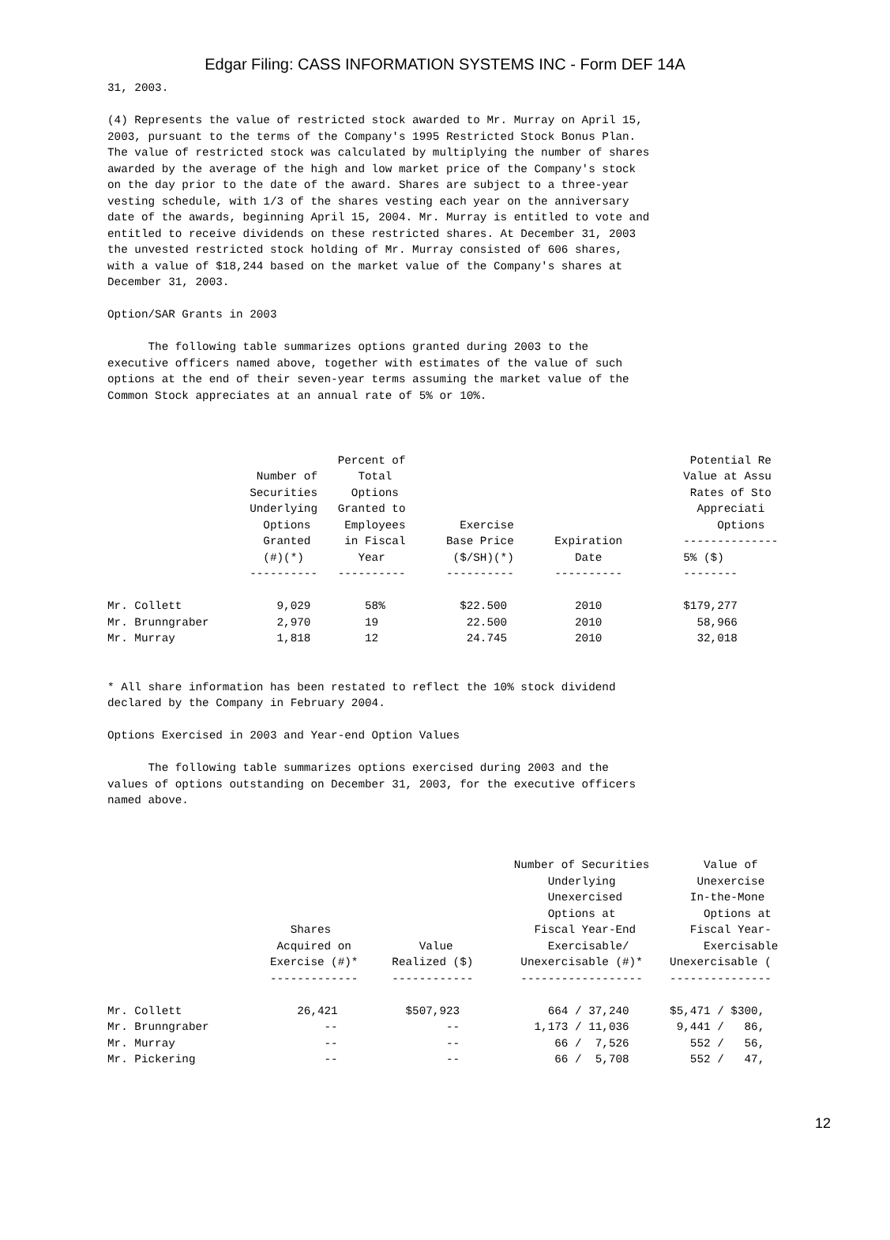Edgar Filing: CASS INFORMATION SYSTEMS INC - Form DEF 14A
31, 2003.

(4) Represents the value of restricted stock awarded to Mr. Murray on April 15,
2003, pursuant to the terms of the Company's 1995 Restricted Stock Bonus Plan.
The value of restricted stock was calculated by multiplying the number of shares
awarded by the average of the high and low market price of the Company's stock
on the day prior to the date of the award. Shares are subject to a three-year
vesting schedule, with 1/3 of the shares vesting each year on the anniversary
date of the awards, beginning April 15, 2004. Mr. Murray is entitled to vote and
entitled to receive dividends on these restricted shares. At December 31, 2003
the unvested restricted stock holding of Mr. Murray consisted of 606 shares,
with a value of $18,244 based on the market value of the Company's shares at
December 31, 2003.

Option/SAR Grants in 2003

      The following table summarizes options granted during 2003 to the
executive officers named above, together with estimates of the value of such
options at the end of their seven-year terms assuming the market value of the
Common Stock appreciates at an annual rate of 5% or 10%.



                                  Percent of                                          Potential Re
                      Number of      Total                                           Value at Assu
                     Securities     Options                                           Rates of Sto
                     Underlying   Granted to                                           Appreciati
                       Options     Employees        Exercise                              Options
                       Granted     in Fiscal      Base Price      Expiration         --------------
                       (#)(*)        Year          ($/SH)(*)         Date            5% ($)
                     ----------   ----------      ----------      ----------         --------

Mr. Collett              9,029        58%           $22.500          2010            $179,277
Mr. Brunngraber          2,970        19             22.500          2010              58,966
Mr. Murray               1,818        12             24.745          2010              32,018


* All share information has been restated to reflect the 10% stock dividend
declared by the Company in February 2004.

Options Exercised in 2003 and Year-end Option Values

      The following table summarizes options exercised during 2003 and the
values of options outstanding on December 31, 2003, for the executive officers
named above.



                                                            Number of Securities        Value of
                                                                 Underlying            Unexercise
                                                                 Unexercised          In-the-Mone
                                                                 Options at             Options at
                           Shares                              Fiscal Year-End        Fiscal Year-
                         Acquired on          Value              Exercisable/           Exercisable
                        Exercise (#)*     Realized ($)       Unexercisable (#)*    Unexercisable (
                        -------------     ------------       ------------------    ---------------

Mr. Collett                 26,421          $507,923             664 / 37,240      $5,471 / $300,
Mr. Brunngraber                 --                --           1,173 / 11,036       9,441 /   86,
Mr. Murray                      --                --              66 /  7,526         552 /   56,
Mr. Pickering                   --                --              66 /  5,708         552 /   47,
12